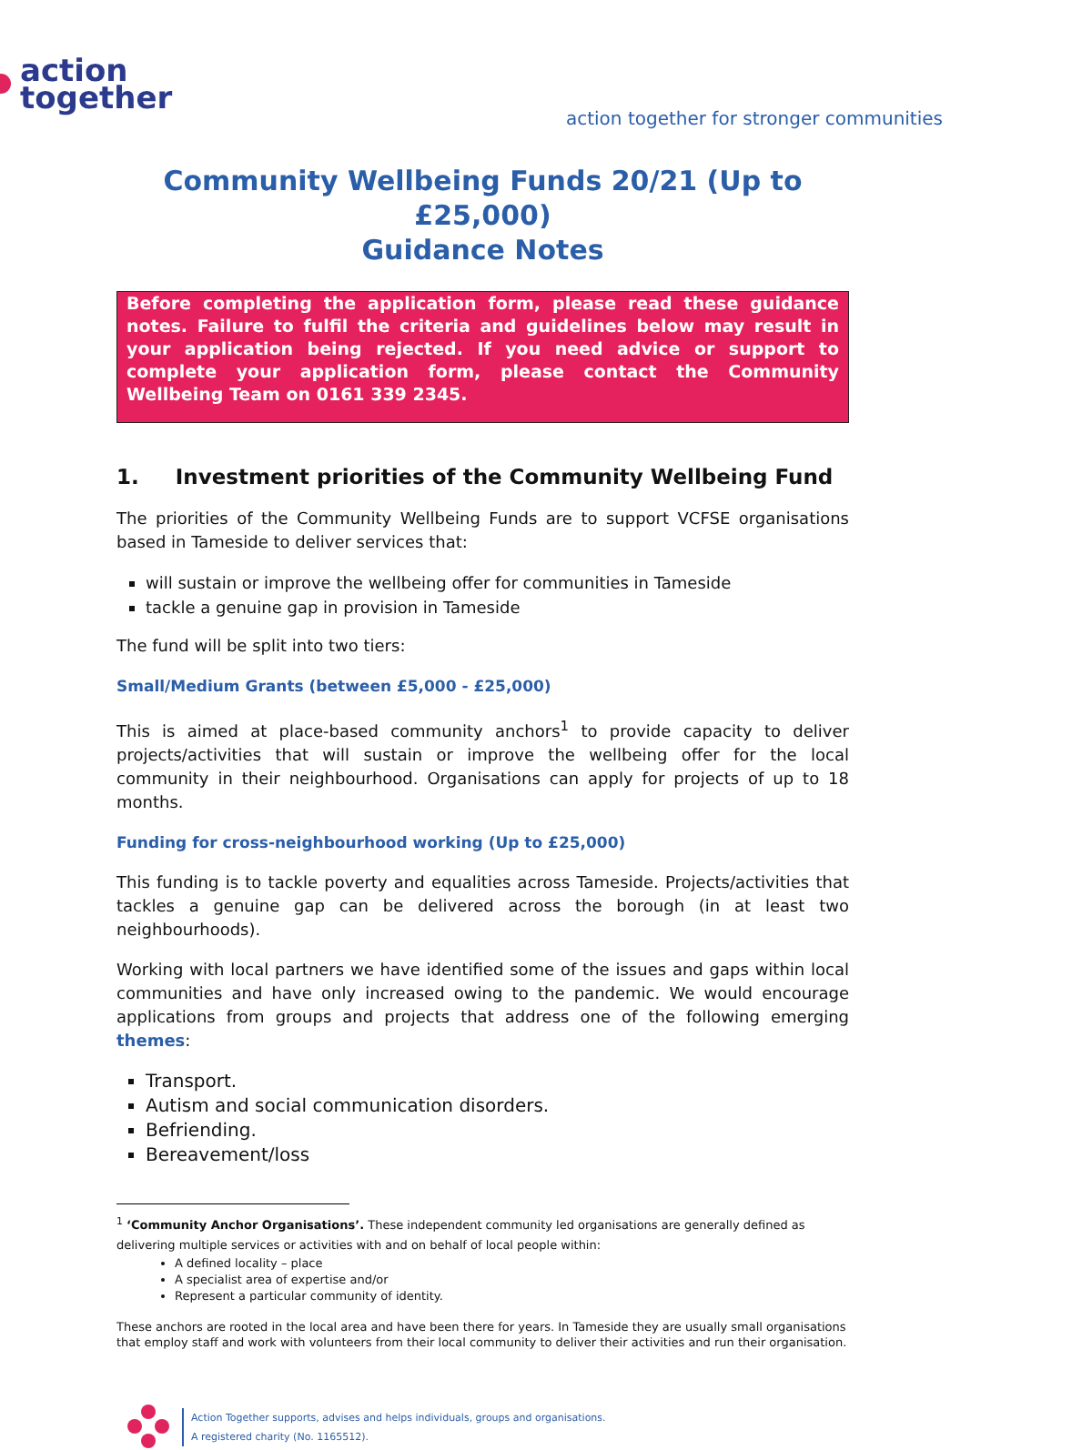action
together
action together for stronger communities
Community Wellbeing Funds 20/21 (Up to £25,000)
Guidance Notes
Before completing the application form, please read these guidance notes. Failure to fulfil the criteria and guidelines below may result in your application being rejected. If you need advice or support to complete your application form, please contact the Community Wellbeing Team on 0161 339 2345.
1. Investment priorities of the Community Wellbeing Fund
The priorities of the Community Wellbeing Funds are to support VCFSE organisations based in Tameside to deliver services that:
will sustain or improve the wellbeing offer for communities in Tameside
tackle a genuine gap in provision in Tameside
The fund will be split into two tiers:
Small/Medium Grants (between £5,000 - £25,000)
This is aimed at place-based community anchors<sup>1</sup> to provide capacity to deliver projects/activities that will sustain or improve the wellbeing offer for the local community in their neighbourhood. Organisations can apply for projects of up to 18 months.
Funding for cross-neighbourhood working (Up to £25,000)
This funding is to tackle poverty and equalities across Tameside. Projects/activities that tackles a genuine gap can be delivered across the borough (in at least two neighbourhoods).
Working with local partners we have identified some of the issues and gaps within local communities and have only increased owing to the pandemic. We would encourage applications from groups and projects that address one of the following emerging themes:
Transport.
Autism and social communication disorders.
Befriending.
Bereavement/loss
<sup>1</sup> ‘Community Anchor Organisations’. These independent community led organisations are generally defined as delivering multiple services or activities with and on behalf of local people within:
A defined locality – place
A specialist area of expertise and/or
Represent a particular community of identity.
These anchors are rooted in the local area and have been there for years. In Tameside they are usually small organisations that employ staff and work with volunteers from their local community to deliver their activities and run their organisation.
Action Together supports, advises and helps individuals, groups and organisations.
A registered charity (No. 1165512).